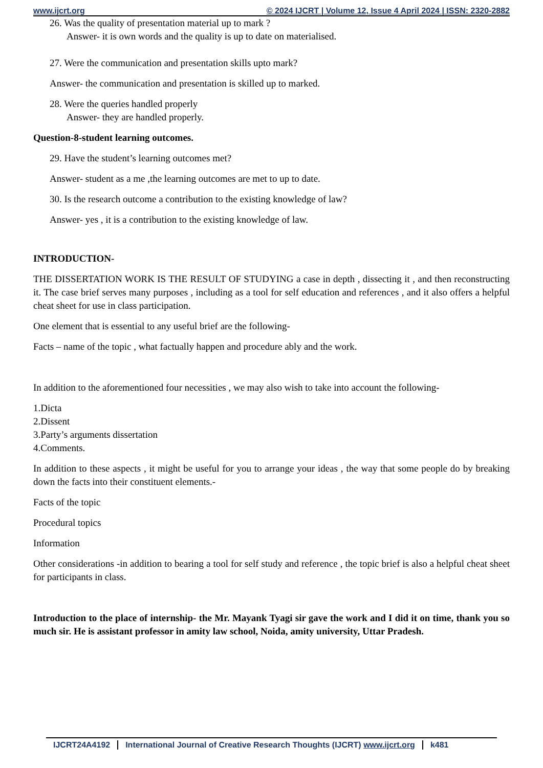www.ijcrt.org © 2024 IJCRT | Volume 12, Issue 4 April 2024 | ISSN: 2320-2882
26. Was the quality of presentation material up to mark ?
Answer- it is own words and the quality is up to date on materialised.
27. Were the communication and presentation skills upto mark?
Answer- the communication and presentation is skilled up to marked.
28. Were the queries handled properly
Answer- they are handled properly.
Question-8-student learning outcomes.
29. Have the student’s learning outcomes met?
Answer- student as a me ,the learning outcomes are met to up to date.
30. Is the research outcome a contribution to the existing knowledge of law?
Answer- yes , it is a contribution to the existing knowledge of law.
INTRODUCTION-
THE DISSERTATION WORK IS THE RESULT OF STUDYING a case in depth , dissecting it , and then reconstructing it. The case brief serves many purposes , including as a tool for self education and references , and it also offers a helpful cheat sheet for use in class participation.
One element that is essential to any useful brief are the following-
Facts – name of the topic , what factually happen and procedure ably and the work.
In addition to the aforementioned four necessities , we may also wish to take into account the following-
1.Dicta
2.Dissent
3.Party’s arguments dissertation
4.Comments.
In addition to these aspects , it might be useful for you to arrange your ideas , the way that some people do by breaking down the facts into their constituent elements.-
Facts of the topic
Procedural topics
Information
Other considerations -in addition to bearing a tool for self study and reference , the topic brief is also a helpful cheat sheet for participants in class.
Introduction to the place of internship- the Mr. Mayank Tyagi sir gave the work and I did it on time, thank you so much sir. He is assistant professor in amity law school, Noida, amity university, Uttar Pradesh.
IJCRT24A4192 International Journal of Creative Research Thoughts (IJCRT) www.ijcrt.org k481